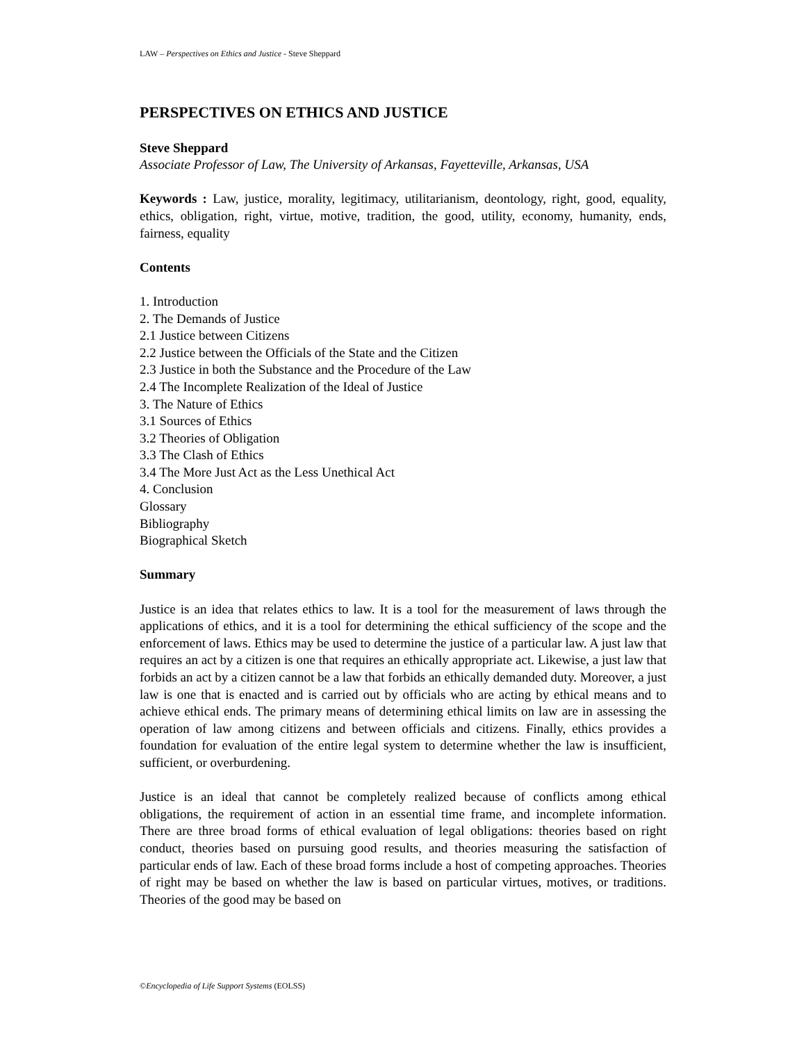LAW – Perspectives on Ethics and Justice - Steve Sheppard
PERSPECTIVES ON ETHICS AND JUSTICE
Steve Sheppard
Associate Professor of Law, The University of Arkansas, Fayetteville, Arkansas, USA
Keywords : Law, justice, morality, legitimacy, utilitarianism, deontology, right, good, equality, ethics, obligation, right, virtue, motive, tradition, the good, utility, economy, humanity, ends, fairness, equality
Contents
1. Introduction
2. The Demands of Justice
2.1 Justice between Citizens
2.2 Justice between the Officials of the State and the Citizen
2.3 Justice in both the Substance and the Procedure of the Law
2.4 The Incomplete Realization of the Ideal of Justice
3. The Nature of Ethics
3.1 Sources of Ethics
3.2 Theories of Obligation
3.3 The Clash of Ethics
3.4 The More Just Act as the Less Unethical Act
4. Conclusion
Glossary
Bibliography
Biographical Sketch
Summary
Justice is an idea that relates ethics to law. It is a tool for the measurement of laws through the applications of ethics, and it is a tool for determining the ethical sufficiency of the scope and the enforcement of laws. Ethics may be used to determine the justice of a particular law. A just law that requires an act by a citizen is one that requires an ethically appropriate act. Likewise, a just law that forbids an act by a citizen cannot be a law that forbids an ethically demanded duty. Moreover, a just law is one that is enacted and is carried out by officials who are acting by ethical means and to achieve ethical ends. The primary means of determining ethical limits on law are in assessing the operation of law among citizens and between officials and citizens. Finally, ethics provides a foundation for evaluation of the entire legal system to determine whether the law is insufficient, sufficient, or overburdening.
Justice is an ideal that cannot be completely realized because of conflicts among ethical obligations, the requirement of action in an essential time frame, and incomplete information. There are three broad forms of ethical evaluation of legal obligations: theories based on right conduct, theories based on pursuing good results, and theories measuring the satisfaction of particular ends of law. Each of these broad forms include a host of competing approaches. Theories of right may be based on whether the law is based on particular virtues, motives, or traditions. Theories of the good may be based on
©Encyclopedia of Life Support Systems (EOLSS)